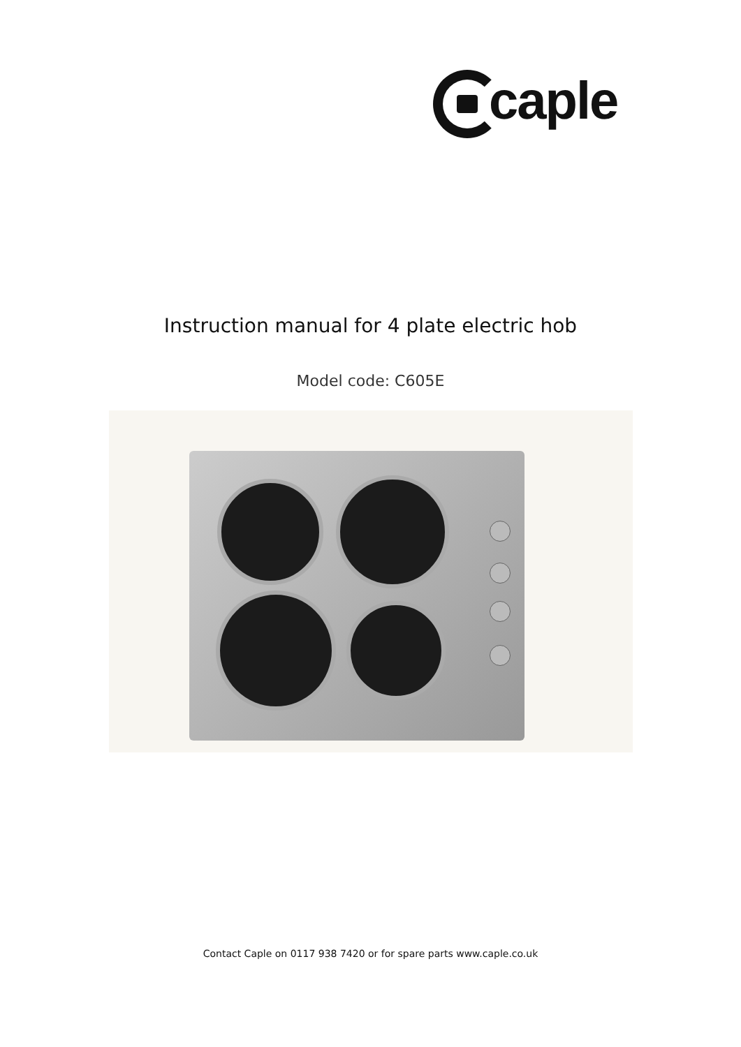caple
Instruction manual for 4 plate electric hob
Model code: C605E
Contact Caple on 0117 938 7420 or for spare parts www.caple.co.uk